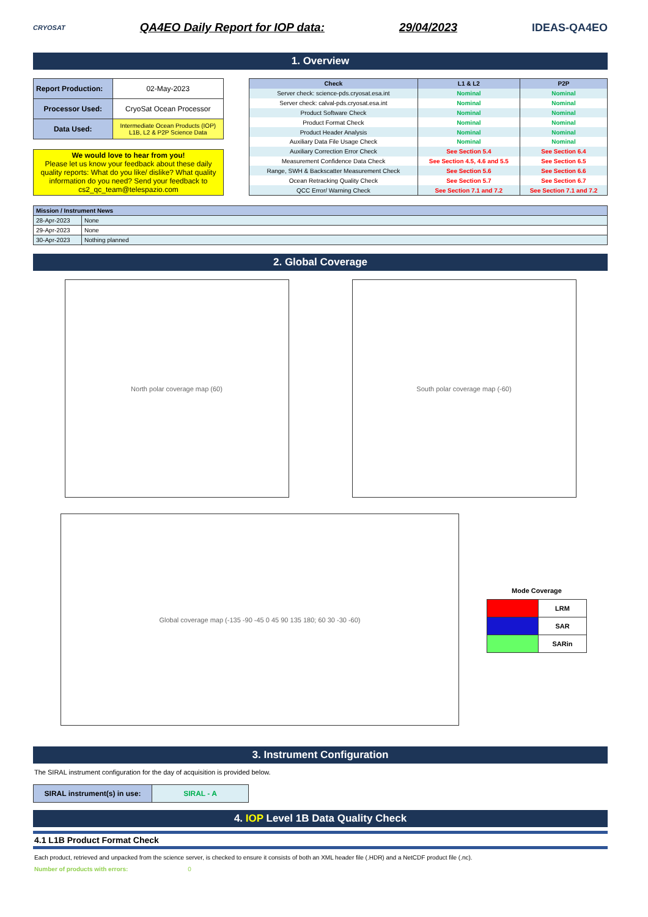CRYOSAT
QA4EO Daily Report for IOP data:
29/04/2023 IDEAS-QA4EO
1. Overview
| Report Production: | 02-May-2023 |
| Processor Used: | CryoSat Ocean Processor |
| Data Used: | Intermediate Ocean Products (IOP) L1B, L2 & P2P Science Data |
We would love to hear from you!
Please let us know your feedback about these daily quality reports: What do you like/ dislike? What quality information do you need? Send your feedback to cs2_qc_team@telespazio.com
| Check | L1 & L2 | P2P |
| --- | --- | --- |
| Server check: science-pds.cryosat.esa.int | Nominal | Nominal |
| Server check: calval-pds.cryosat.esa.int | Nominal | Nominal |
| Product Software Check | Nominal | Nominal |
| Product Format Check | Nominal | Nominal |
| Product Header Analysis | Nominal | Nominal |
| Auxiliary Data File Usage Check | Nominal | Nominal |
| Auxiliary Correction Error Check | See Section 5.4 | See Section 6.4 |
| Measurement Confidence Data Check | See Section 4.5, 4.6 and 5.5 | See Section 6.5 |
| Range, SWH & Backscatter Measurement Check | See Section 5.6 | See Section 6.6 |
| Ocean Retracking Quality Check | See Section 5.7 | See Section 6.7 |
| QCC Error/ Warning Check | See Section 7.1 and 7.2 | See Section 7.1 and 7.2 |
| Mission / Instrument News | |
| 28-Apr-2023 | None |
| 29-Apr-2023 | None |
| 30-Apr-2023 | Nothing planned |
2. Global Coverage
North polar coverage map (60) South polar coverage map (-60)
Global coverage map (-135 -90 -45 0 45 90 135 180; 60 30 -30 -60)
Mode Coverage
| | LRM |
| | SAR |
| | SARin |
3. Instrument Configuration
The SIRAL instrument configuration for the day of acquisition is provided below.
| SIRAL instrument(s) in use: | SIRAL - A |
4. IOP Level 1B Data Quality Check
4.1 L1B Product Format Check
Each product, retrieved and unpacked from the science server, is checked to ensure it consists of both an XML header file (.HDR) and a NetCDF product file (.nc).
Number of products with errors: 0